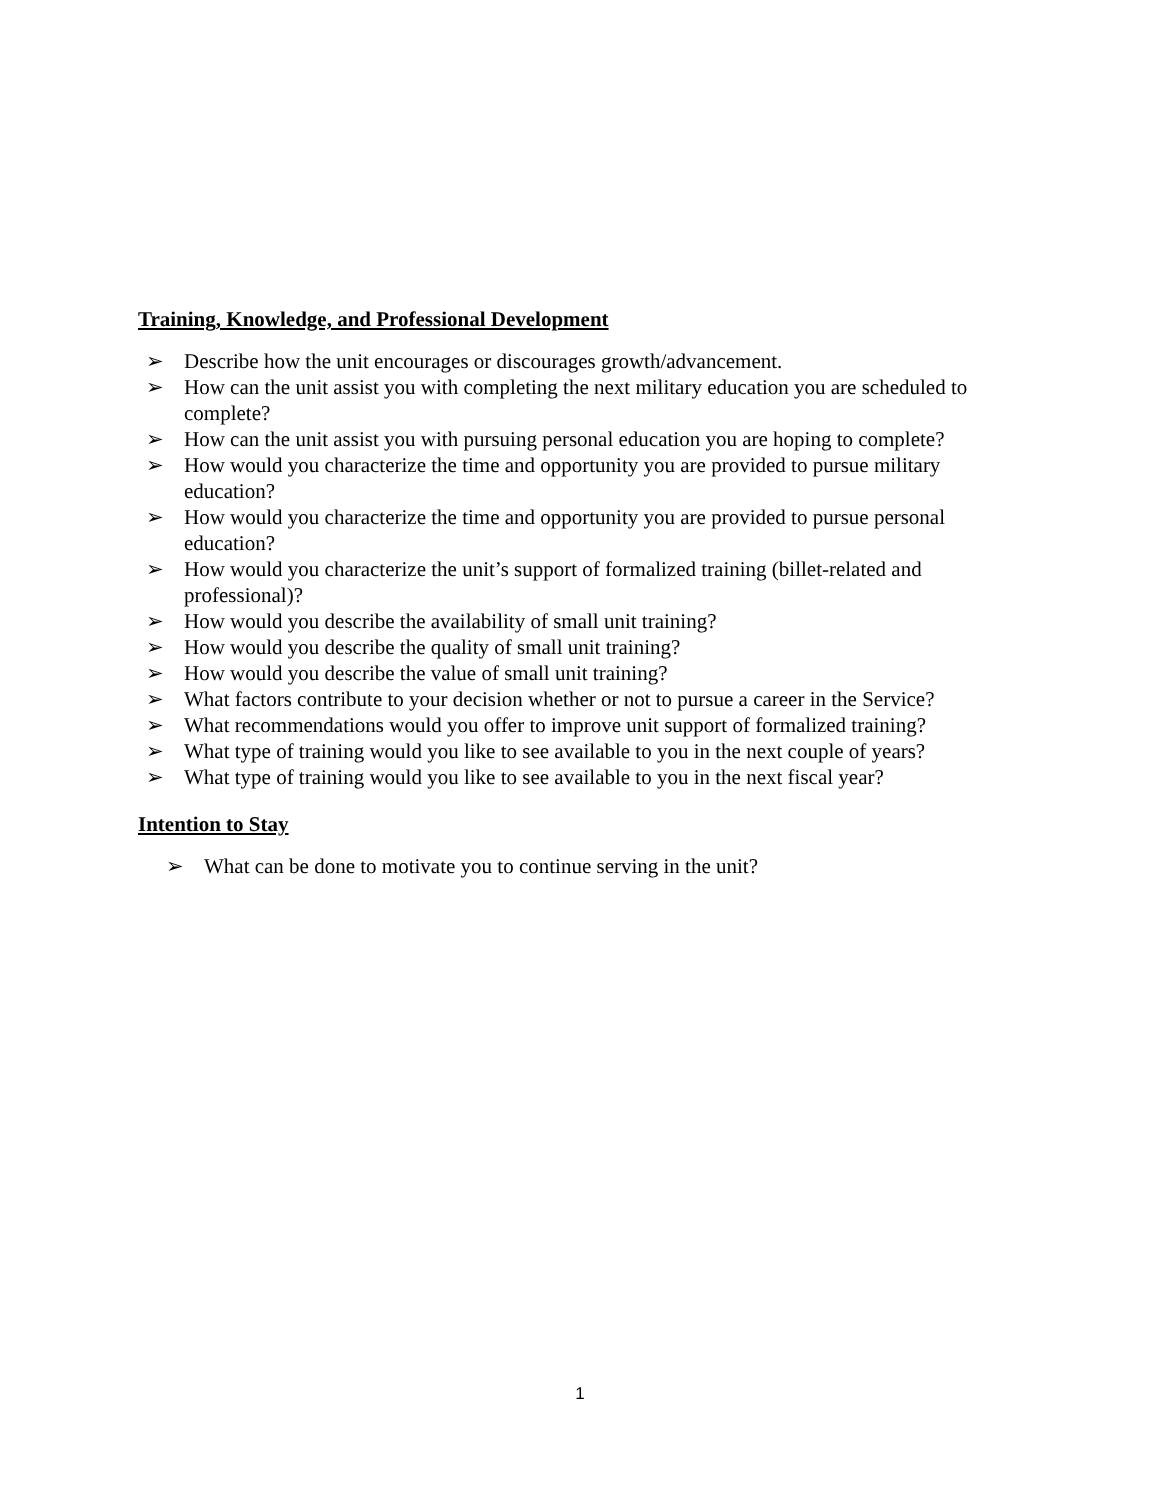Training, Knowledge, and Professional Development
➢ Describe how the unit encourages or discourages growth/advancement.
➢ How can the unit assist you with completing the next military education you are scheduled to complete?
➢ How can the unit assist you with pursuing personal education you are hoping to complete?
➢ How would you characterize the time and opportunity you are provided to pursue military education?
➢ How would you characterize the time and opportunity you are provided to pursue personal education?
➢ How would you characterize the unit’s support of formalized training (billet-related and professional)?
➢ How would you describe the availability of small unit training?
➢ How would you describe the quality of small unit training?
➢ How would you describe the value of small unit training?
➢ What factors contribute to your decision whether or not to pursue a career in the Service?
➢ What recommendations would you offer to improve unit support of formalized training?
➢ What type of training would you like to see available to you in the next couple of years?
➢ What type of training would you like to see available to you in the next fiscal year?
Intention to Stay
➢ What can be done to motivate you to continue serving in the unit?
1